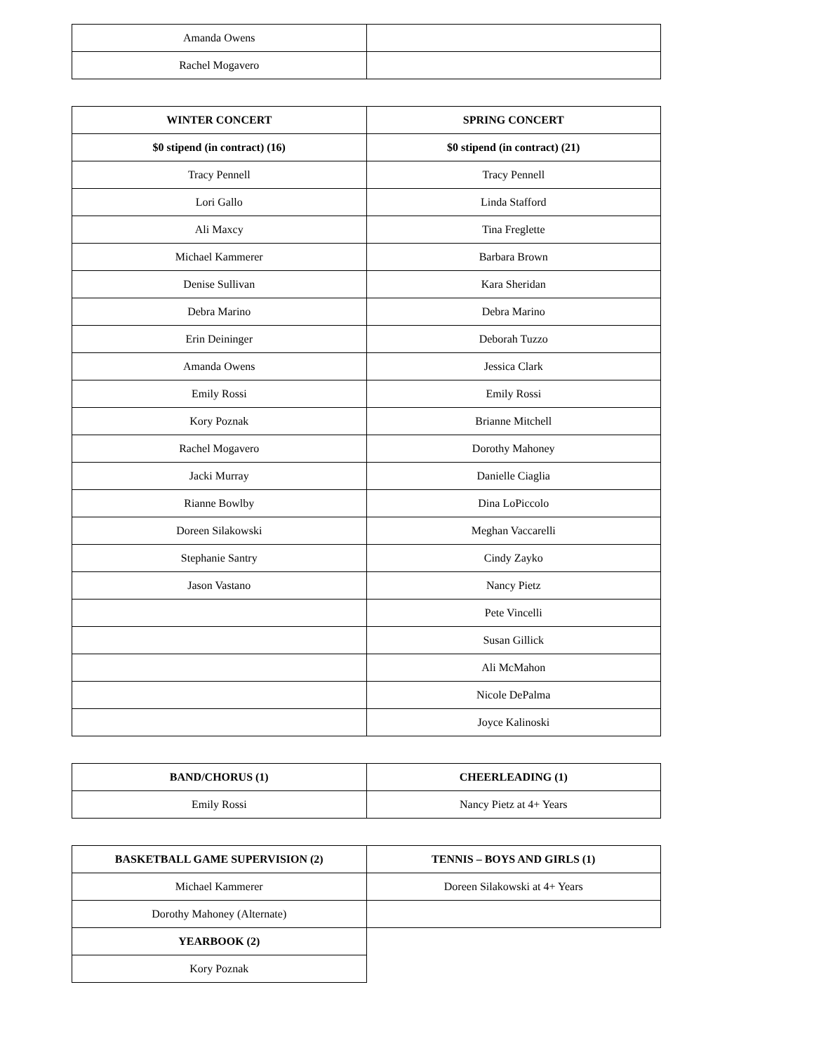| Amanda Owens | |
| Rachel Mogavero | |
| WINTER CONCERT | SPRING CONCERT |
| --- | --- |
| $0 stipend (in contract) (16) | $0 stipend (in contract) (21) |
| Tracy Pennell | Tracy Pennell |
| Lori Gallo | Linda Stafford |
| Ali Maxcy | Tina Freglette |
| Michael Kammerer | Barbara Brown |
| Denise Sullivan | Kara Sheridan |
| Debra Marino | Debra Marino |
| Erin Deininger | Deborah Tuzzo |
| Amanda Owens | Jessica Clark |
| Emily Rossi | Emily Rossi |
| Kory Poznak | Brianne Mitchell |
| Rachel Mogavero | Dorothy Mahoney |
| Jacki Murray | Danielle Ciaglia |
| Rianne Bowlby | Dina LoPiccolo |
| Doreen Silakowski | Meghan Vaccarelli |
| Stephanie Santry | Cindy Zayko |
| Jason Vastano | Nancy Pietz |
| | Pete Vincelli |
| | Susan Gillick |
| | Ali McMahon |
| | Nicole DePalma |
| | Joyce Kalinoski |
| BAND/CHORUS (1) | CHEERLEADING (1) |
| --- | --- |
| Emily Rossi | Nancy Pietz at 4+ Years |
| BASKETBALL GAME SUPERVISION (2) | TENNIS – BOYS AND GIRLS (1) |
| --- | --- |
| Michael Kammerer | Doreen Silakowski at 4+ Years |
| Dorothy Mahoney (Alternate) | |
| YEARBOOK (2) | |
| Kory Poznak | |